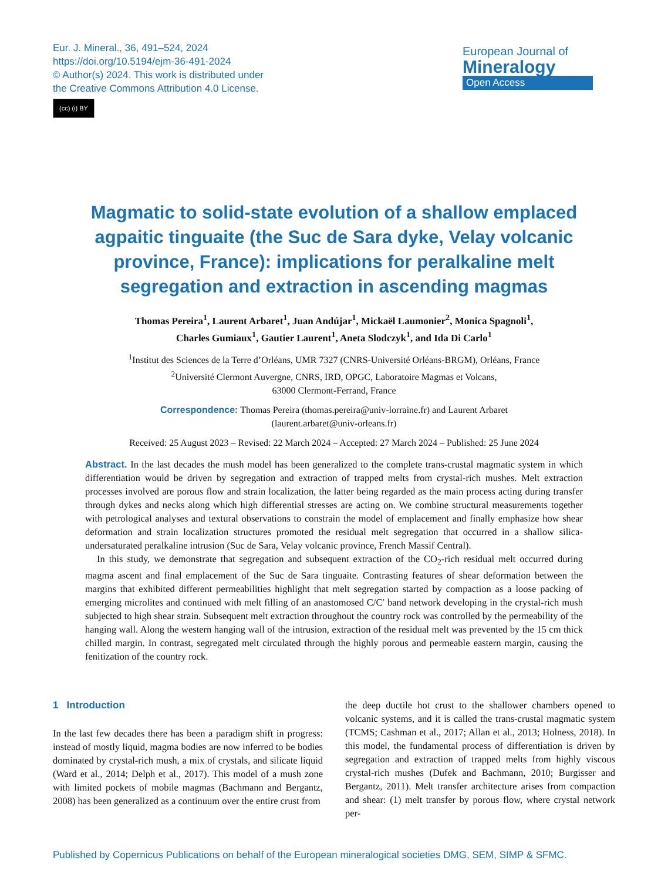Eur. J. Mineral., 36, 491–524, 2024
https://doi.org/10.5194/ejm-36-491-2024
© Author(s) 2024. This work is distributed under
the Creative Commons Attribution 4.0 License.
(cc) (i) BY
European Journal of
Mineralogy
Open Access
Magmatic to solid-state evolution of a shallow emplaced agpaitic tinguaite (the Suc de Sara dyke, Velay volcanic province, France): implications for peralkaline melt segregation and extraction in ascending magmas
Thomas Pereira<sup>1</sup>, Laurent Arbaret<sup>1</sup>, Juan Andújar<sup>1</sup>, Mickaël Laumonier<sup>2</sup>, Monica Spagnoli<sup>1</sup>,
Charles Gumiaux<sup>1</sup>, Gautier Laurent<sup>1</sup>, Aneta Slodczyk<sup>1</sup>, and Ida Di Carlo<sup>1</sup>
<sup>1</sup> Institut des Sciences de la Terre d’Orléans, UMR 7327 (CNRS-Université Orléans-BRGM), Orléans, France
<sup>2</sup> Université Clermont Auvergne, CNRS, IRD, OPGC, Laboratoire Magmas et Volcans,
63000 Clermont-Ferrand, France
Correspondence: Thomas Pereira (thomas.pereira@univ-lorraine.fr) and Laurent Arbaret
(laurent.arbaret@univ-orleans.fr)
Received: 25 August 2023 – Revised: 22 March 2024 – Accepted: 27 March 2024 – Published: 25 June 2024
Abstract. In the last decades the mush model has been generalized to the complete trans-crustal magmatic system in which differentiation would be driven by segregation and extraction of trapped melts from crystal-rich mushes. Melt extraction processes involved are porous flow and strain localization, the latter being regarded as the main process acting during transfer through dykes and necks along which high differential stresses are acting on. We combine structural measurements together with petrological analyses and textural observations to constrain the model of emplacement and finally emphasize how shear deformation and strain localization structures promoted the residual melt segregation that occurred in a shallow silica-undersaturated peralkaline intrusion (Suc de Sara, Velay volcanic province, French Massif Central).
In this study, we demonstrate that segregation and subsequent extraction of the CO<sub>2</sub>-rich residual melt occurred during magma ascent and final emplacement of the Suc de Sara tinguaite. Contrasting features of shear deformation between the margins that exhibited different permeabilities highlight that melt segregation started by compaction as a loose packing of emerging microlites and continued with melt filling of an anastomosed C/C′ band network developing in the crystal-rich mush subjected to high shear strain. Subsequent melt extraction throughout the country rock was controlled by the permeability of the hanging wall. Along the western hanging wall of the intrusion, extraction of the residual melt was prevented by the 15 cm thick chilled margin. In contrast, segregated melt circulated through the highly porous and permeable eastern margin, causing the fenitization of the country rock.
1 Introduction
In the last few decades there has been a paradigm shift in progress: instead of mostly liquid, magma bodies are now inferred to be bodies dominated by crystal-rich mush, a mix of crystals, and silicate liquid (Ward et al., 2014; Delph et al., 2017). This model of a mush zone with limited pockets of mobile magmas (Bachmann and Bergantz, 2008) has been generalized as a continuum over the entire crust from
the deep ductile hot crust to the shallower chambers opened to volcanic systems, and it is called the trans-crustal magmatic system (TCMS; Cashman et al., 2017; Allan et al., 2013; Holness, 2018). In this model, the fundamental process of differentiation is driven by segregation and extraction of trapped melts from highly viscous crystal-rich mushes (Dufek and Bachmann, 2010; Burgisser and Bergantz, 2011). Melt transfer architecture arises from compaction and shear: (1) melt transfer by porous flow, where crystal network per-
Published by Copernicus Publications on behalf of the European mineralogical societies DMG, SEM, SIMP & SFMC.